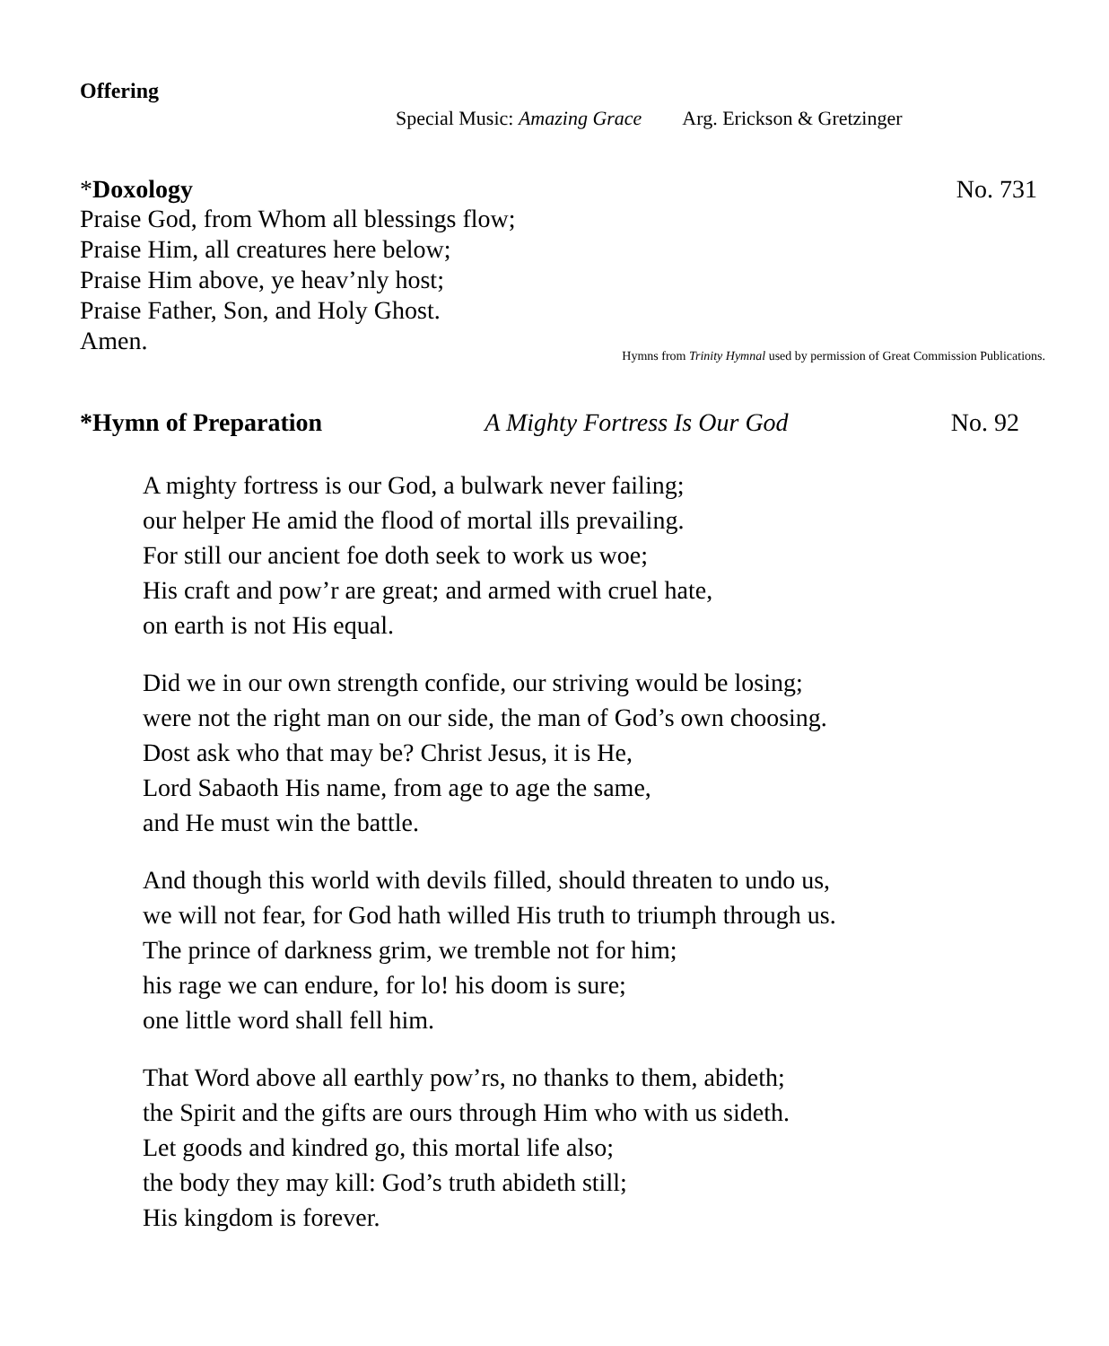Offering
Special Music: Amazing Grace Arg. Erickson & Gretzinger
*Doxology No. 731
Praise God, from Whom all blessings flow;
Praise Him, all creatures here below;
Praise Him above, ye heav’nly host;
Praise Father, Son, and Holy Ghost.
Amen.
Hymns from Trinity Hymnal used by permission of Great Commission Publications.
*Hymn of Preparation A Mighty Fortress Is Our God No. 92
A mighty fortress is our God, a bulwark never failing;
our helper He amid the flood of mortal ills prevailing.
For still our ancient foe doth seek to work us woe;
His craft and pow’r are great; and armed with cruel hate,
on earth is not His equal.
Did we in our own strength confide, our striving would be losing;
were not the right man on our side, the man of God’s own choosing.
Dost ask who that may be? Christ Jesus, it is He,
Lord Sabaoth His name, from age to age the same,
and He must win the battle.
And though this world with devils filled, should threaten to undo us,
we will not fear, for God hath willed His truth to triumph through us.
The prince of darkness grim, we tremble not for him;
his rage we can endure, for lo! his doom is sure;
one little word shall fell him.
That Word above all earthly pow’rs, no thanks to them, abideth;
the Spirit and the gifts are ours through Him who with us sideth.
Let goods and kindred go, this mortal life also;
the body they may kill: God’s truth abideth still;
His kingdom is forever.